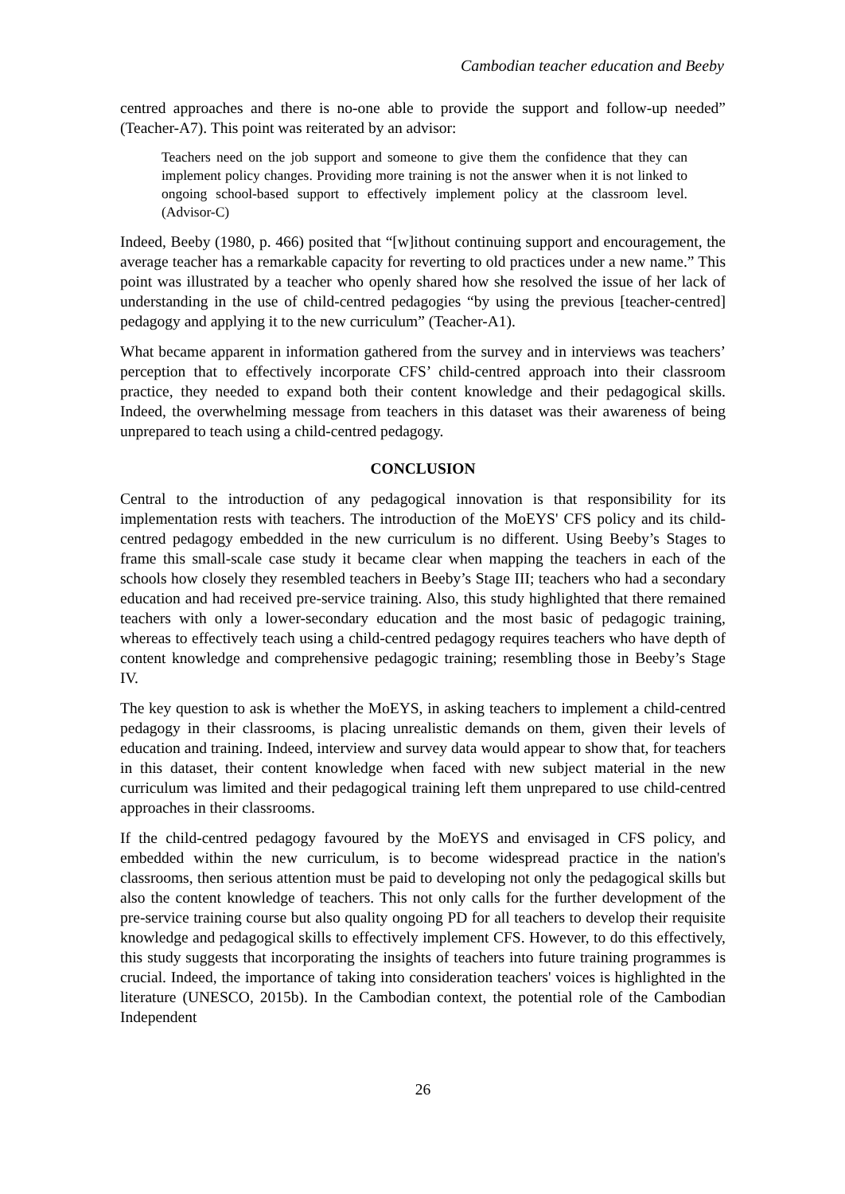Cambodian teacher education and Beeby
centred approaches and there is no-one able to provide the support and follow-up needed” (Teacher-A7). This point was reiterated by an advisor:
Teachers need on the job support and someone to give them the confidence that they can implement policy changes. Providing more training is not the answer when it is not linked to ongoing school-based support to effectively implement policy at the classroom level. (Advisor-C)
Indeed, Beeby (1980, p. 466) posited that “[w]ithout continuing support and encouragement, the average teacher has a remarkable capacity for reverting to old practices under a new name.” This point was illustrated by a teacher who openly shared how she resolved the issue of her lack of understanding in the use of child-centred pedagogies “by using the previous [teacher-centred] pedagogy and applying it to the new curriculum” (Teacher-A1).
What became apparent in information gathered from the survey and in interviews was teachers’ perception that to effectively incorporate CFS’ child-centred approach into their classroom practice, they needed to expand both their content knowledge and their pedagogical skills. Indeed, the overwhelming message from teachers in this dataset was their awareness of being unprepared to teach using a child-centred pedagogy.
CONCLUSION
Central to the introduction of any pedagogical innovation is that responsibility for its implementation rests with teachers. The introduction of the MoEYS' CFS policy and its child-centred pedagogy embedded in the new curriculum is no different. Using Beeby’s Stages to frame this small-scale case study it became clear when mapping the teachers in each of the schools how closely they resembled teachers in Beeby’s Stage III; teachers who had a secondary education and had received pre-service training. Also, this study highlighted that there remained teachers with only a lower-secondary education and the most basic of pedagogic training, whereas to effectively teach using a child-centred pedagogy requires teachers who have depth of content knowledge and comprehensive pedagogic training; resembling those in Beeby’s Stage IV.
The key question to ask is whether the MoEYS, in asking teachers to implement a child-centred pedagogy in their classrooms, is placing unrealistic demands on them, given their levels of education and training. Indeed, interview and survey data would appear to show that, for teachers in this dataset, their content knowledge when faced with new subject material in the new curriculum was limited and their pedagogical training left them unprepared to use child-centred approaches in their classrooms.
If the child-centred pedagogy favoured by the MoEYS and envisaged in CFS policy, and embedded within the new curriculum, is to become widespread practice in the nation's classrooms, then serious attention must be paid to developing not only the pedagogical skills but also the content knowledge of teachers. This not only calls for the further development of the pre-service training course but also quality ongoing PD for all teachers to develop their requisite knowledge and pedagogical skills to effectively implement CFS. However, to do this effectively, this study suggests that incorporating the insights of teachers into future training programmes is crucial. Indeed, the importance of taking into consideration teachers' voices is highlighted in the literature (UNESCO, 2015b). In the Cambodian context, the potential role of the Cambodian Independent
26